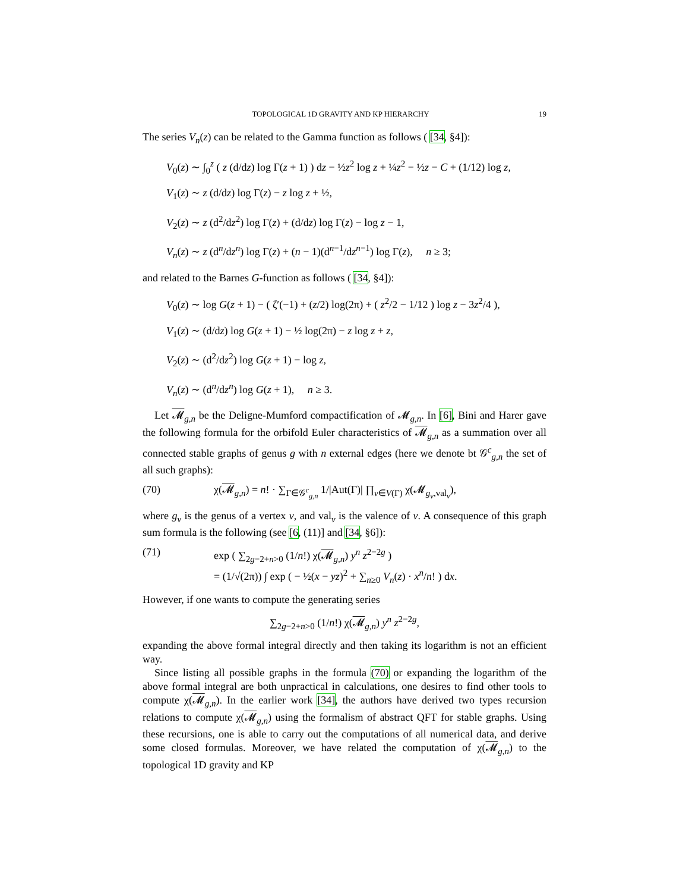TOPOLOGICAL 1D GRAVITY AND KP HIERARCHY 19
The series V<sub>n</sub>(z) can be related to the Gamma function as follows ( [34, §4]):
V<sub>0</sub>(z) ∼ ∫<sub>0</sub><sup>z</sup> ( z (d/dz) log Γ(z + 1) ) dz − ½z<sup>2</sup> log z + ¼z<sup>2</sup> − ½z − C + (1/12) log z,
V<sub>1</sub>(z) ∼ z (d/dz) log Γ(z) − z log z + ½,
V<sub>2</sub>(z) ∼ z (d<sup>2</sup>/dz<sup>2</sup>) log Γ(z) + (d/dz) log Γ(z) − log z − 1,
V<sub>n</sub>(z) ∼ z (d<sup>n</sup>/dz<sup>n</sup>) log Γ(z) + (n − 1)(d<sup>n−1</sup>/dz<sup>n−1</sup>) log Γ(z), n ≥ 3;
and related to the Barnes G-function as follows ( [34, §4]):
V<sub>0</sub>(z) ∼ log G(z + 1) − ( ζ′(−1) + (z/2) log(2π) + ( z<sup>2</sup>/2 − 1/12 ) log z − 3z<sup>2</sup>/4 ),
V<sub>1</sub>(z) ∼ (d/dz) log G(z + 1) − ½ log(2π) − z log z + z,
V<sub>2</sub>(z) ∼ (d<sup>2</sup>/dz<sup>2</sup>) log G(z + 1) − log z,
V<sub>n</sub>(z) ∼ (d<sup>n</sup>/dz<sup>n</sup>) log G(z + 1), n ≥ 3.
Let 𝓜<sub>g,n</sub> be the Deligne-Mumford compactification of 𝓜<sub>g,n</sub>. In [6], Bini and Harer gave the following formula for the orbifold Euler characteristics of 𝓜<sub>g,n</sub> as a summation over all connected stable graphs of genus g with n external edges (here we denote bt 𝒢<sup>c</sup><sub>g,n</sub> the set of all such graphs):
(70) χ(𝓜<sub>g,n</sub>) = n! · ∑<sub>Γ∈𝒢<sup>c</sup><sub>g,n</sub></sub> 1/|Aut(Γ)| ∏<sub>v∈V(Γ)</sub> χ(𝓜<sub>g<sub>v</sub>,val<sub>v</sub></sub>),
where g<sub>v</sub> is the genus of a vertex v, and val<sub>v</sub> is the valence of v. A consequence of this graph sum formula is the following (see [6, (11)] and [34, §6]):
(71) exp ( ∑<sub>2g−2+n>0</sub> (1/n!) χ(𝓜<sub>g,n</sub>) y<sup>n</sup> z<sup>2−2g</sup> )
= (1/√(2π)) ∫ exp ( − ½(x − yz)<sup>2</sup> + ∑<sub>n≥0</sub> V<sub>n</sub>(z) · x<sup>n</sup>/n! ) dx.
However, if one wants to compute the generating series
∑<sub>2g−2+n>0</sub> (1/n!) χ(𝓜<sub>g,n</sub>) y<sup>n</sup> z<sup>2−2g</sup>,
expanding the above formal integral directly and then taking its logarithm is not an efficient way.
Since listing all possible graphs in the formula (70) or expanding the logarithm of the above formal integral are both unpractical in calculations, one desires to find other tools to compute χ(𝓜<sub>g,n</sub>). In the earlier work [34], the authors have derived two types recursion relations to compute χ(𝓜<sub>g,n</sub>) using the formalism of abstract QFT for stable graphs. Using these recursions, one is able to carry out the computations of all numerical data, and derive some closed formulas. Moreover, we have related the computation of χ(𝓜<sub>g,n</sub>) to the topological 1D gravity and KP